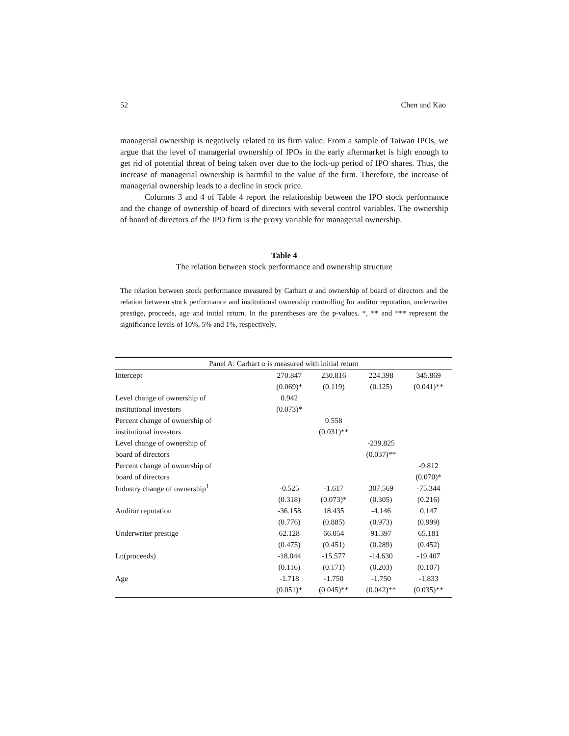52 Chen and Kao
managerial ownership is negatively related to its firm value. From a sample of Taiwan IPOs, we argue that the level of managerial ownership of IPOs in the early aftermarket is high enough to get rid of potential threat of being taken over due to the lock-up period of IPO shares. Thus, the increase of managerial ownership is harmful to the value of the firm. Therefore, the increase of managerial ownership leads to a decline in stock price.
Columns 3 and 4 of Table 4 report the relationship between the IPO stock performance and the change of ownership of board of directors with several control variables. The ownership of board of directors of the IPO firm is the proxy variable for managerial ownership.
Table 4
The relation between stock performance and ownership structure
The relation between stock performance measured by Carhart α and ownership of board of directors and the relation between stock performance and institutional ownership controlling for auditor reputation, underwriter prestige, proceeds, age and initial return. In the parentheses are the p-values. *, ** and *** represent the significance levels of 10%, 5% and 1%, respectively.
| Panel A: Carhart α is measured with initial return | | | | |
| Intercept | 270.847 | 230.816 | 224.398 | 345.869 |
| | (0.069)* | (0.119) | (0.125) | (0.041)** |
| Level change of ownership of | 0.942 | | | |
| institutional investors | (0.073)* | | | |
| Percent change of ownership of | | 0.558 | | |
| institutional investors | | (0.031)** | | |
| Level change of ownership of | | | -239.825 | |
| board of directors | | | (0.037)** | |
| Percent change of ownership of | | | | -9.812 |
| board of directors | | | | (0.070)* |
| Industry change of ownership<sup>1</sup> | -0.525 | -1.617 | 307.569 | -75.344 |
| | (0.318) | (0.073)* | (0.305) | (0.216) |
| Auditor reputation | -36.158 | 18.435 | -4.146 | 0.147 |
| | (0.776) | (0.885) | (0.973) | (0.999) |
| Underwriter prestige | 62.128 | 66.054 | 91.397 | 65.181 |
| | (0.475) | (0.451) | (0.289) | (0.452) |
| Ln(proceeds) | -18.044 | -15.577 | -14.630 | -19.407 |
| | (0.116) | (0.171) | (0.203) | (0.107) |
| Age | -1.718 | -1.750 | -1.750 | -1.833 |
| | (0.051)* | (0.045)** | (0.042)** | (0.035)** |